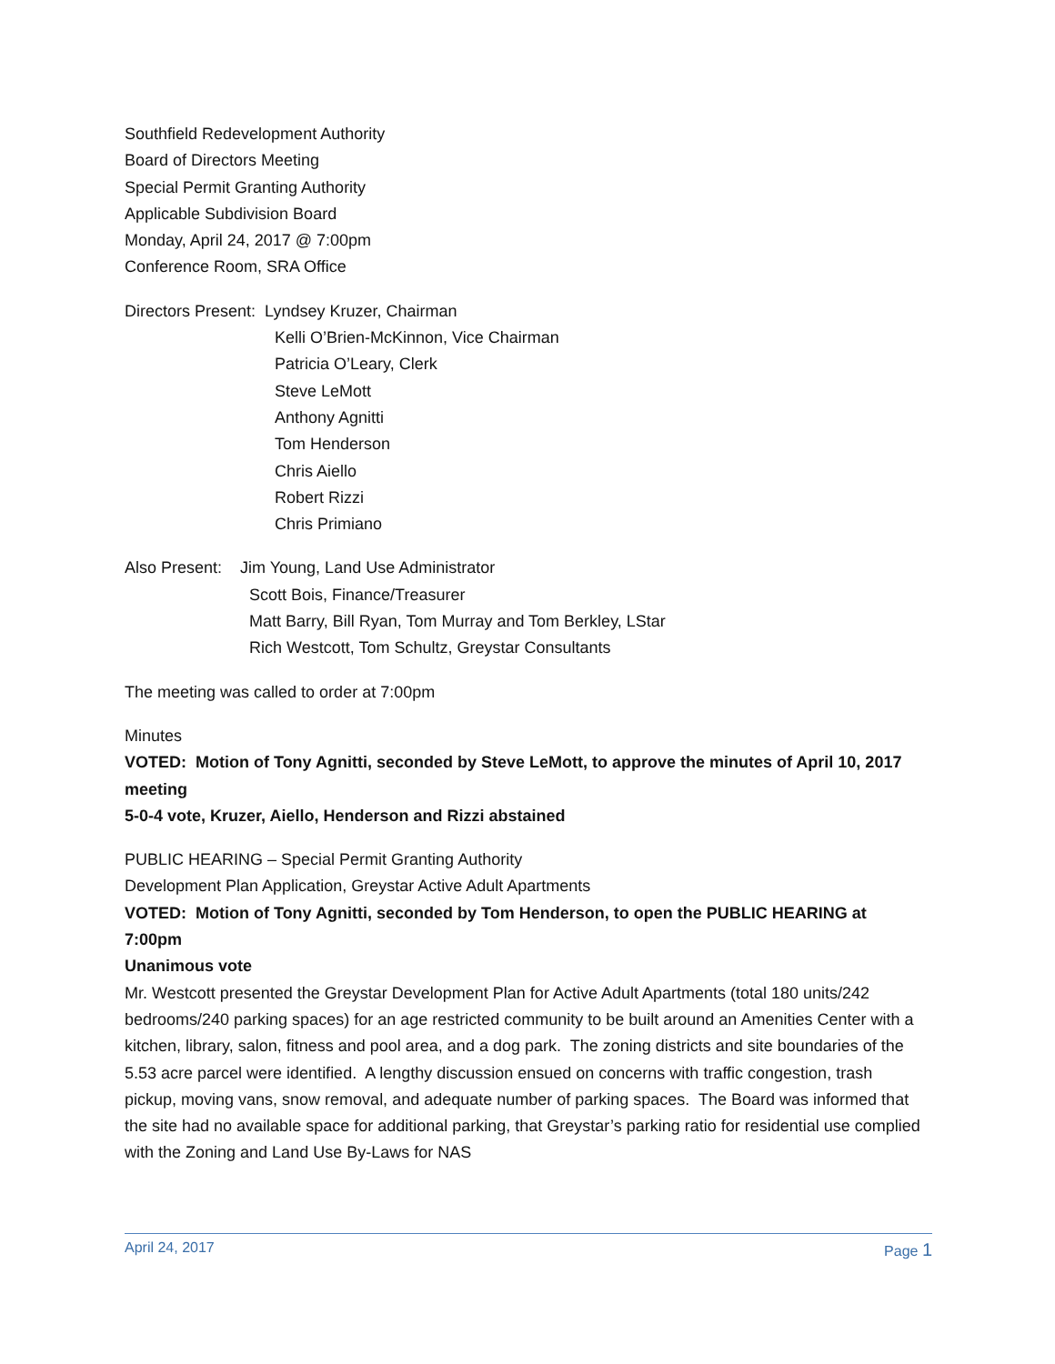Southfield Redevelopment Authority
Board of Directors Meeting
Special Permit Granting Authority
Applicable Subdivision Board
Monday, April 24, 2017 @ 7:00pm
Conference Room, SRA Office
Directors Present: Lyndsey Kruzer, Chairman
Kelli O’Brien-McKinnon, Vice Chairman
Patricia O’Leary, Clerk
Steve LeMott
Anthony Agnitti
Tom Henderson
Chris Aiello
Robert Rizzi
Chris Primiano
Also Present: Jim Young, Land Use Administrator
Scott Bois, Finance/Treasurer
Matt Barry, Bill Ryan, Tom Murray and Tom Berkley, LStar
Rich Westcott, Tom Schultz, Greystar Consultants
The meeting was called to order at 7:00pm
Minutes
VOTED: Motion of Tony Agnitti, seconded by Steve LeMott, to approve the minutes of April 10, 2017 meeting
5-0-4 vote, Kruzer, Aiello, Henderson and Rizzi abstained
PUBLIC HEARING – Special Permit Granting Authority
Development Plan Application, Greystar Active Adult Apartments
VOTED: Motion of Tony Agnitti, seconded by Tom Henderson, to open the PUBLIC HEARING at 7:00pm
Unanimous vote
Mr. Westcott presented the Greystar Development Plan for Active Adult Apartments (total 180 units/242 bedrooms/240 parking spaces) for an age restricted community to be built around an Amenities Center with a kitchen, library, salon, fitness and pool area, and a dog park. The zoning districts and site boundaries of the 5.53 acre parcel were identified. A lengthy discussion ensued on concerns with traffic congestion, trash pickup, moving vans, snow removal, and adequate number of parking spaces. The Board was informed that the site had no available space for additional parking, that Greystar’s parking ratio for residential use complied with the Zoning and Land Use By-Laws for NAS
April 24, 2017 Page 1